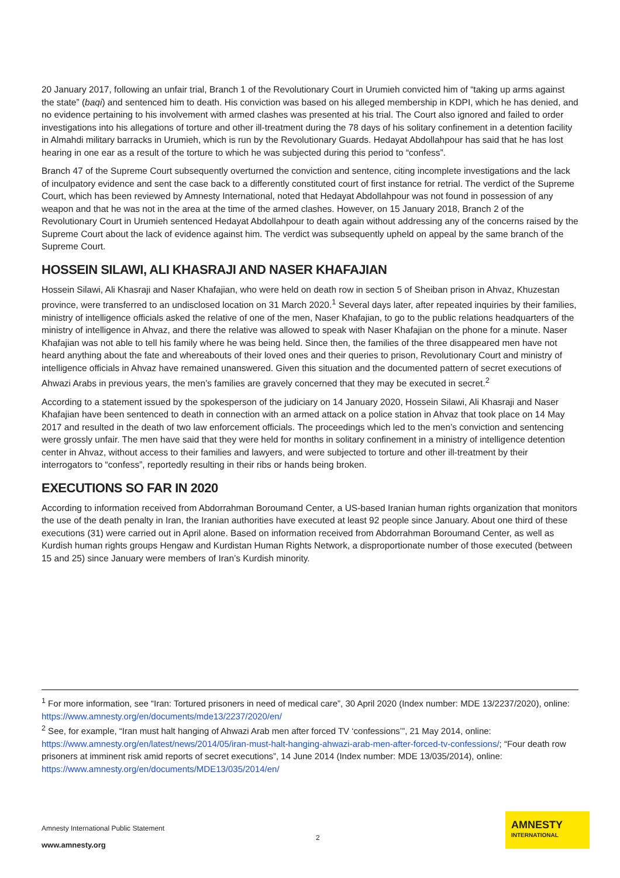20 January 2017, following an unfair trial, Branch 1 of the Revolutionary Court in Urumieh convicted him of “taking up arms against the state” (baqi) and sentenced him to death. His conviction was based on his alleged membership in KDPI, which he has denied, and no evidence pertaining to his involvement with armed clashes was presented at his trial. The Court also ignored and failed to order investigations into his allegations of torture and other ill-treatment during the 78 days of his solitary confinement in a detention facility in Almahdi military barracks in Urumieh, which is run by the Revolutionary Guards. Hedayat Abdollahpour has said that he has lost hearing in one ear as a result of the torture to which he was subjected during this period to “confess”.
Branch 47 of the Supreme Court subsequently overturned the conviction and sentence, citing incomplete investigations and the lack of inculpatory evidence and sent the case back to a differently constituted court of first instance for retrial. The verdict of the Supreme Court, which has been reviewed by Amnesty International, noted that Hedayat Abdollahpour was not found in possession of any weapon and that he was not in the area at the time of the armed clashes. However, on 15 January 2018, Branch 2 of the Revolutionary Court in Urumieh sentenced Hedayat Abdollahpour to death again without addressing any of the concerns raised by the Supreme Court about the lack of evidence against him. The verdict was subsequently upheld on appeal by the same branch of the Supreme Court.
HOSSEIN SILAWI, ALI KHASRAJI AND NASER KHAFAJIAN
Hossein Silawi, Ali Khasraji and Naser Khafajian, who were held on death row in section 5 of Sheiban prison in Ahvaz, Khuzestan province, were transferred to an undisclosed location on 31 March 2020.<sup>1</sup> Several days later, after repeated inquiries by their families, ministry of intelligence officials asked the relative of one of the men, Naser Khafajian, to go to the public relations headquarters of the ministry of intelligence in Ahvaz, and there the relative was allowed to speak with Naser Khafajian on the phone for a minute. Naser Khafajian was not able to tell his family where he was being held. Since then, the families of the three disappeared men have not heard anything about the fate and whereabouts of their loved ones and their queries to prison, Revolutionary Court and ministry of intelligence officials in Ahvaz have remained unanswered. Given this situation and the documented pattern of secret executions of Ahwazi Arabs in previous years, the men’s families are gravely concerned that they may be executed in secret.<sup>2</sup>
According to a statement issued by the spokesperson of the judiciary on 14 January 2020, Hossein Silawi, Ali Khasraji and Naser Khafajian have been sentenced to death in connection with an armed attack on a police station in Ahvaz that took place on 14 May 2017 and resulted in the death of two law enforcement officials. The proceedings which led to the men’s conviction and sentencing were grossly unfair. The men have said that they were held for months in solitary confinement in a ministry of intelligence detention center in Ahvaz, without access to their families and lawyers, and were subjected to torture and other ill-treatment by their interrogators to “confess”, reportedly resulting in their ribs or hands being broken.
EXECUTIONS SO FAR IN 2020
According to information received from Abdorrahman Boroumand Center, a US-based Iranian human rights organization that monitors the use of the death penalty in Iran, the Iranian authorities have executed at least 92 people since January. About one third of these executions (31) were carried out in April alone. Based on information received from Abdorrahman Boroumand Center, as well as Kurdish human rights groups Hengaw and Kurdistan Human Rights Network, a disproportionate number of those executed (between 15 and 25) since January were members of Iran’s Kurdish minority.
<sup>1</sup> For more information, see “Iran: Tortured prisoners in need of medical care”, 30 April 2020 (Index number: MDE 13/2237/2020), online: https://www.amnesty.org/en/documents/mde13/2237/2020/en/
<sup>2</sup> See, for example, “Iran must halt hanging of Ahwazi Arab men after forced TV ‘confessions’”, 21 May 2014, online: https://www.amnesty.org/en/latest/news/2014/05/iran-must-halt-hanging-ahwazi-arab-men-after-forced-tv-confessions/; “Four death row prisoners at imminent risk amid reports of secret executions”, 14 June 2014 (Index number: MDE 13/035/2014), online: https://www.amnesty.org/en/documents/MDE13/035/2014/en/
Amnesty International Public Statement
www.amnesty.org
2
AMNESTY
INTERNATIONAL